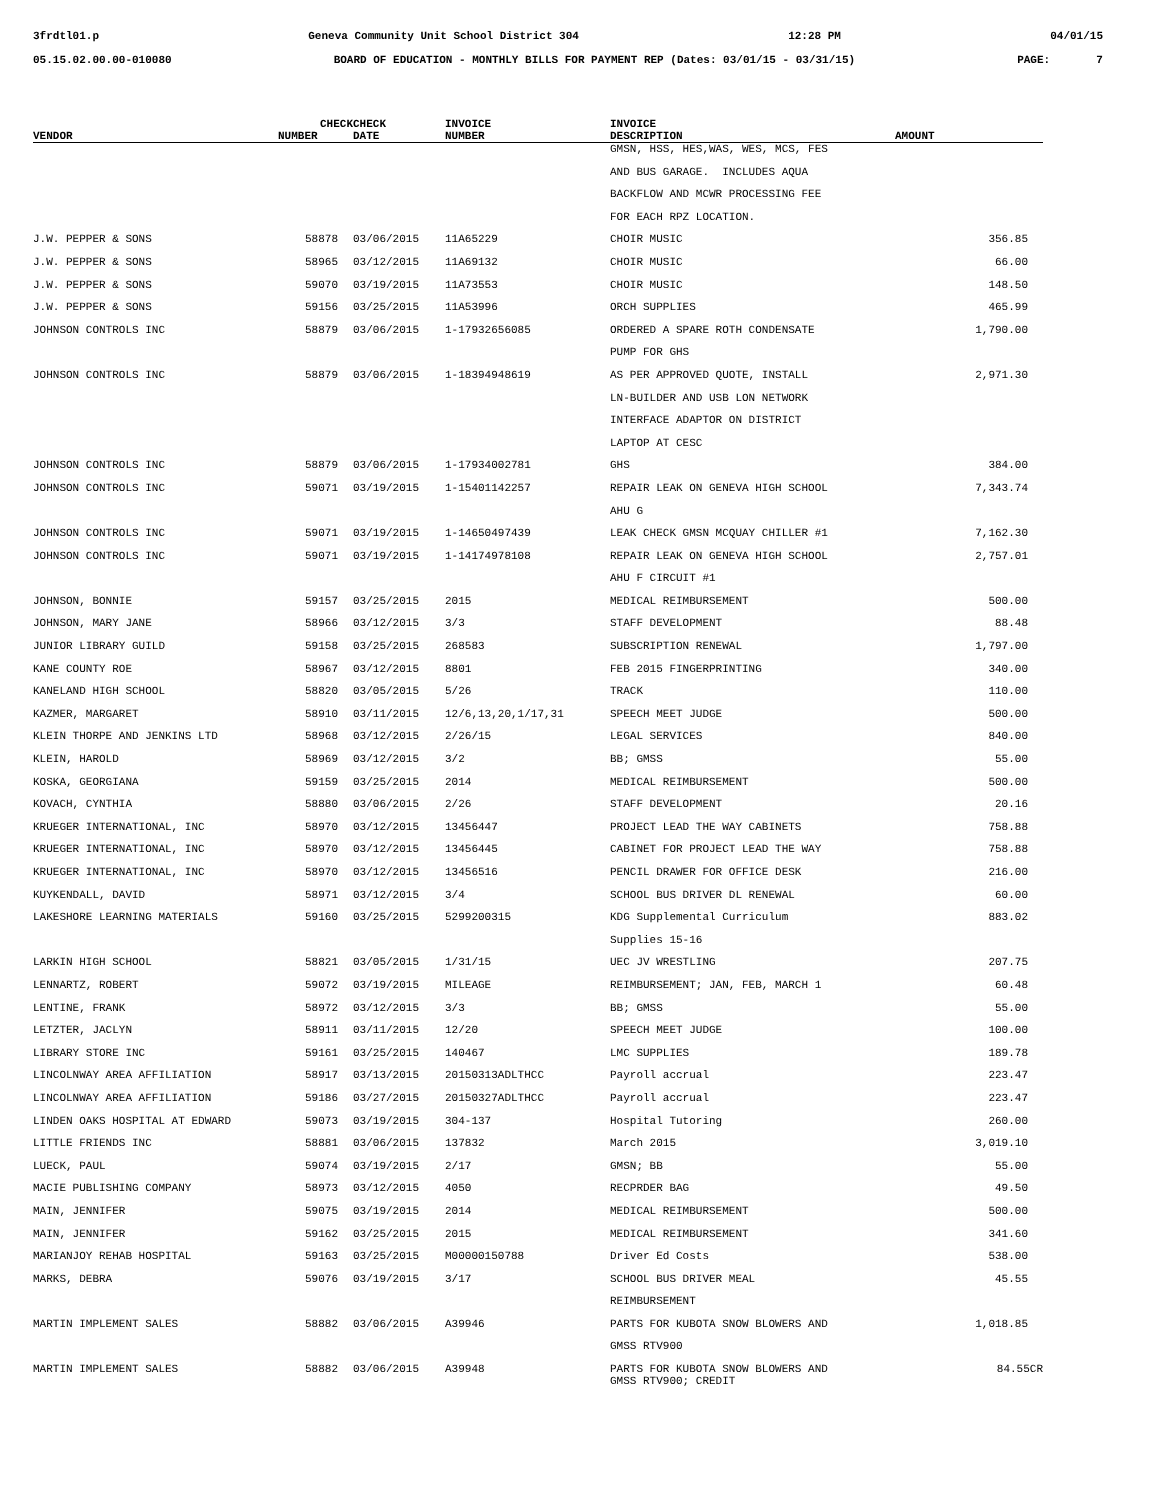3frdtl01.p Geneva Community Unit School District 304 12:28 PM 04/01/15
05.15.02.00.00-010080 BOARD OF EDUCATION - MONTHLY BILLS FOR PAYMENT REP (Dates: 03/01/15 - 03/31/15) PAGE: 7
| | CHECK | CHECK | INVOICE | INVOICE | |
| --- | --- | --- | --- | --- | --- |
| VENDOR | NUMBER | DATE | NUMBER | DESCRIPTION | AMOUNT |
| | | | | GMSN, HSS, HES,WAS, WES, MCS, FES | |
| | | | | AND BUS GARAGE. INCLUDES AQUA | |
| | | | | BACKFLOW AND MCWR PROCESSING FEE | |
| | | | | FOR EACH RPZ LOCATION. | |
| J.W. PEPPER & SONS | 58878 | 03/06/2015 | 11A65229 | CHOIR MUSIC | 356.85 |
| J.W. PEPPER & SONS | 58965 | 03/12/2015 | 11A69132 | CHOIR MUSIC | 66.00 |
| J.W. PEPPER & SONS | 59070 | 03/19/2015 | 11A73553 | CHOIR MUSIC | 148.50 |
| J.W. PEPPER & SONS | 59156 | 03/25/2015 | 11A53996 | ORCH SUPPLIES | 465.99 |
| JOHNSON CONTROLS INC | 58879 | 03/06/2015 | 1-17932656085 | ORDERED A SPARE ROTH CONDENSATE | 1,790.00 |
| | | | | PUMP FOR GHS | |
| JOHNSON CONTROLS INC | 58879 | 03/06/2015 | 1-18394948619 | AS PER APPROVED QUOTE, INSTALL | 2,971.30 |
| | | | | LN-BUILDER AND USB LON NETWORK | |
| | | | | INTERFACE ADAPTOR ON DISTRICT | |
| | | | | LAPTOP AT CESC | |
| JOHNSON CONTROLS INC | 58879 | 03/06/2015 | 1-17934002781 | GHS | 384.00 |
| JOHNSON CONTROLS INC | 59071 | 03/19/2015 | 1-15401142257 | REPAIR LEAK ON GENEVA HIGH SCHOOL | 7,343.74 |
| | | | | AHU G | |
| JOHNSON CONTROLS INC | 59071 | 03/19/2015 | 1-14650497439 | LEAK CHECK GMSN MCQUAY CHILLER #1 | 7,162.30 |
| JOHNSON CONTROLS INC | 59071 | 03/19/2015 | 1-14174978108 | REPAIR LEAK ON GENEVA HIGH SCHOOL | 2,757.01 |
| | | | | AHU F CIRCUIT #1 | |
| JOHNSON, BONNIE | 59157 | 03/25/2015 | 2015 | MEDICAL REIMBURSEMENT | 500.00 |
| JOHNSON, MARY JANE | 58966 | 03/12/2015 | 3/3 | STAFF DEVELOPMENT | 88.48 |
| JUNIOR LIBRARY GUILD | 59158 | 03/25/2015 | 268583 | SUBSCRIPTION RENEWAL | 1,797.00 |
| KANE COUNTY ROE | 58967 | 03/12/2015 | 8801 | FEB 2015 FINGERPRINTING | 340.00 |
| KANELAND HIGH SCHOOL | 58820 | 03/05/2015 | 5/26 | TRACK | 110.00 |
| KAZMER, MARGARET | 58910 | 03/11/2015 | 12/6,13,20,1/17,31 | SPEECH MEET JUDGE | 500.00 |
| KLEIN THORPE AND JENKINS LTD | 58968 | 03/12/2015 | 2/26/15 | LEGAL SERVICES | 840.00 |
| KLEIN, HAROLD | 58969 | 03/12/2015 | 3/2 | BB; GMSS | 55.00 |
| KOSKA, GEORGIANA | 59159 | 03/25/2015 | 2014 | MEDICAL REIMBURSEMENT | 500.00 |
| KOVACH, CYNTHIA | 58880 | 03/06/2015 | 2/26 | STAFF DEVELOPMENT | 20.16 |
| KRUEGER INTERNATIONAL, INC | 58970 | 03/12/2015 | 13456447 | PROJECT LEAD THE WAY CABINETS | 758.88 |
| KRUEGER INTERNATIONAL, INC | 58970 | 03/12/2015 | 13456445 | CABINET FOR PROJECT LEAD THE WAY | 758.88 |
| KRUEGER INTERNATIONAL, INC | 58970 | 03/12/2015 | 13456516 | PENCIL DRAWER FOR OFFICE DESK | 216.00 |
| KUYKENDALL, DAVID | 58971 | 03/12/2015 | 3/4 | SCHOOL BUS DRIVER DL RENEWAL | 60.00 |
| LAKESHORE LEARNING MATERIALS | 59160 | 03/25/2015 | 5299200315 | KDG Supplemental Curriculum | 883.02 |
| | | | | Supplies 15-16 | |
| LARKIN HIGH SCHOOL | 58821 | 03/05/2015 | 1/31/15 | UEC JV WRESTLING | 207.75 |
| LENNARTZ, ROBERT | 59072 | 03/19/2015 | MILEAGE | REIMBURSEMENT; JAN, FEB, MARCH 1 | 60.48 |
| LENTINE, FRANK | 58972 | 03/12/2015 | 3/3 | BB; GMSS | 55.00 |
| LETZTER, JACLYN | 58911 | 03/11/2015 | 12/20 | SPEECH MEET JUDGE | 100.00 |
| LIBRARY STORE INC | 59161 | 03/25/2015 | 140467 | LMC SUPPLIES | 189.78 |
| LINCOLNWAY AREA AFFILIATION | 58917 | 03/13/2015 | 20150313ADLTHCC | Payroll accrual | 223.47 |
| LINCOLNWAY AREA AFFILIATION | 59186 | 03/27/2015 | 20150327ADLTHCC | Payroll accrual | 223.47 |
| LINDEN OAKS HOSPITAL AT EDWARD | 59073 | 03/19/2015 | 304-137 | Hospital Tutoring | 260.00 |
| LITTLE FRIENDS INC | 58881 | 03/06/2015 | 137832 | March 2015 | 3,019.10 |
| LUECK, PAUL | 59074 | 03/19/2015 | 2/17 | GMSN; BB | 55.00 |
| MACIE PUBLISHING COMPANY | 58973 | 03/12/2015 | 4050 | RECPRDER BAG | 49.50 |
| MAIN, JENNIFER | 59075 | 03/19/2015 | 2014 | MEDICAL REIMBURSEMENT | 500.00 |
| MAIN, JENNIFER | 59162 | 03/25/2015 | 2015 | MEDICAL REIMBURSEMENT | 341.60 |
| MARIANJOY REHAB HOSPITAL | 59163 | 03/25/2015 | M00000150788 | Driver Ed Costs | 538.00 |
| MARKS, DEBRA | 59076 | 03/19/2015 | 3/17 | SCHOOL BUS DRIVER MEAL | 45.55 |
| | | | | REIMBURSEMENT | |
| MARTIN IMPLEMENT SALES | 58882 | 03/06/2015 | A39946 | PARTS FOR KUBOTA SNOW BLOWERS AND | 1,018.85 |
| | | | | GMSS RTV900 | |
| MARTIN IMPLEMENT SALES | 58882 | 03/06/2015 | A39948 | PARTS FOR KUBOTA SNOW BLOWERS AND GMSS RTV900; CREDIT | 84.55CR |